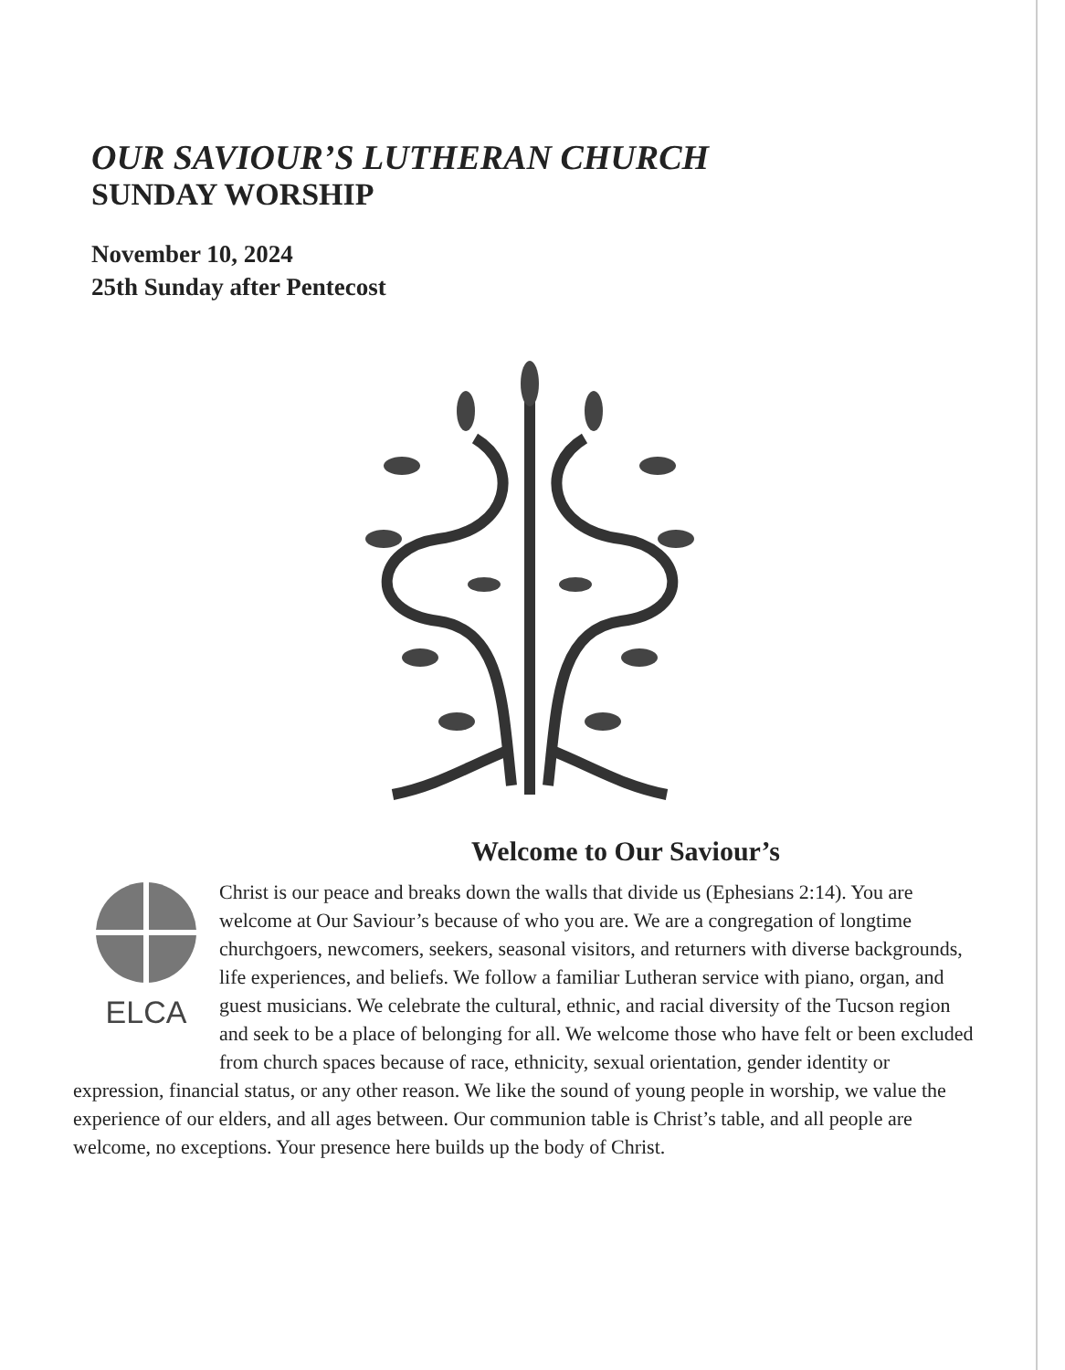OUR SAVIOUR’S LUTHERAN CHURCH
SUNDAY WORSHIP
November 10, 2024
25th Sunday after Pentecost
Welcome to Our Saviour’s
ELCA
Christ is our peace and breaks down the walls that divide us (Ephesians 2:14). You are welcome at Our Saviour’s because of who you are. We are a congregation of longtime churchgoers, newcomers, seekers, seasonal visitors, and returners with diverse backgrounds, life experiences, and beliefs. We follow a familiar Lutheran service with piano, organ, and guest musicians. We celebrate the cultural, ethnic, and racial diversity of the Tucson region and seek to be a place of belonging for all. We welcome those who have felt or been excluded from church spaces because of race, ethnicity, sexual orientation, gender identity or expression, financial status, or any other reason. We like the sound of young people in worship, we value the experience of our elders, and all ages between. Our communion table is Christ’s table, and all people are welcome, no exceptions. Your presence here builds up the body of Christ.